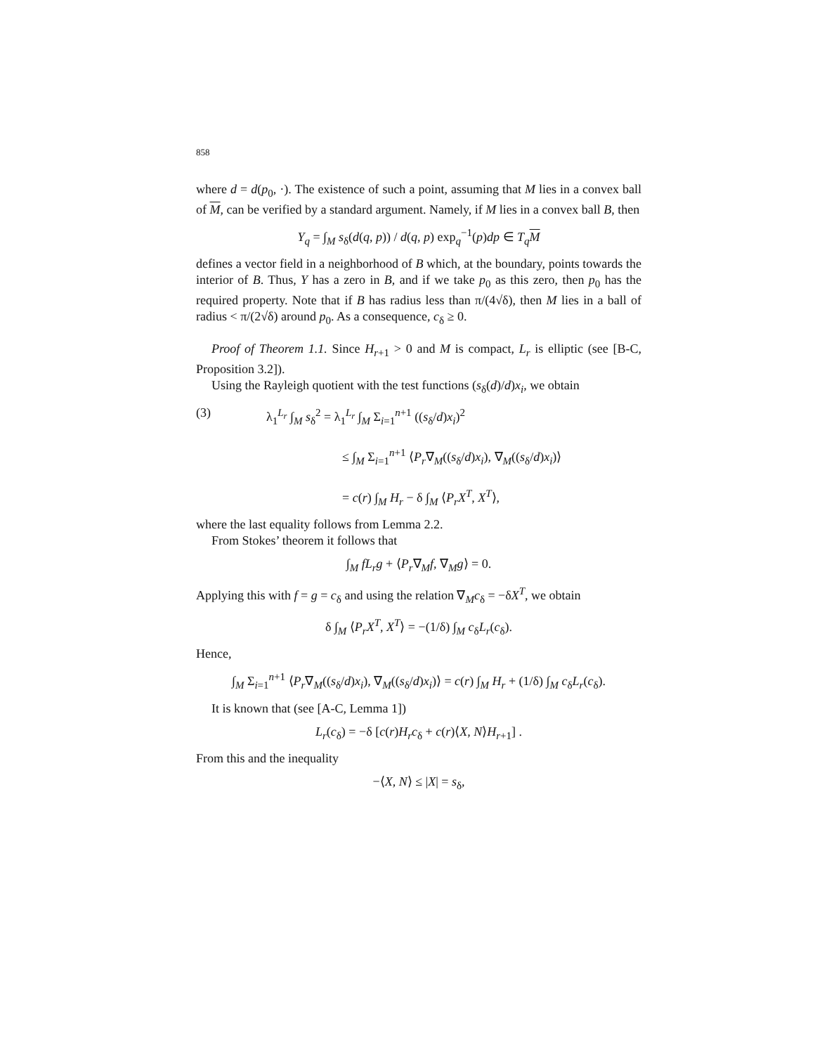858
where d = d(p<sub>0</sub>, ·). The existence of such a point, assuming that M lies in a convex ball of M, can be verified by a standard argument. Namely, if M lies in a convex ball B, then
Y<sub>q</sub> = ∫<sub>M</sub> s<sub>δ</sub>(d(q, p)) / d(q, p) exp<sub>q</sub><sup>−1</sup>(p)dp ∈ T<sub>q</sub> M
defines a vector field in a neighborhood of B which, at the boundary, points towards the interior of B. Thus, Y has a zero in B, and if we take p<sub>0</sub> as this zero, then p<sub>0</sub> has the required property. Note that if B has radius less than π/(4√δ), then M lies in a ball of radius < π/(2√δ) around p<sub>0</sub>. As a consequence, c<sub>δ</sub> ≥ 0.
Proof of Theorem 1.1. Since H<sub>r+1</sub> > 0 and M is compact, L<sub>r</sub> is elliptic (see [B-C, Proposition 3.2]).
Using the Rayleigh quotient with the test functions (s<sub>δ</sub>(d)/d)x<sub>i</sub>, we obtain
(3) λ<sub>1</sub><sup>L<sub>r</sub></sup> ∫<sub>M</sub> s<sub>δ</sub><sup>2</sup> = λ<sub>1</sub><sup>L<sub>r</sub></sup> ∫<sub>M</sub> Σ<sub>i=1</sub><sup>n+1</sup> ((s<sub>δ</sub>/d)x<sub>i</sub>)<sup>2</sup>
≤ ∫<sub>M</sub> Σ<sub>i=1</sub><sup>n+1</sup> ⟨P<sub>r</sub>∇<sub>M</sub>((s<sub>δ</sub>/d)x<sub>i</sub>), ∇<sub>M</sub>((s<sub>δ</sub>/d)x<sub>i</sub>)⟩
= c(r) ∫<sub>M</sub> H<sub>r</sub> − δ ∫<sub>M</sub> ⟨P<sub>r</sub>X<sup>T</sup>, X<sup>T</sup>⟩,
where the last equality follows from Lemma 2.2.
From Stokes’ theorem it follows that
∫<sub>M</sub> fL<sub>r</sub>g + ⟨P<sub>r</sub>∇<sub>M</sub>f, ∇<sub>M</sub>g⟩ = 0.
Applying this with f = g = c<sub>δ</sub> and using the relation ∇<sub>M</sub>c<sub>δ</sub> = −δX<sup>T</sup>, we obtain
δ ∫<sub>M</sub> ⟨P<sub>r</sub>X<sup>T</sup>, X<sup>T</sup>⟩ = −(1/δ) ∫<sub>M</sub> c<sub>δ</sub>L<sub>r</sub>(c<sub>δ</sub>).
Hence,
∫<sub>M</sub> Σ<sub>i=1</sub><sup>n+1</sup> ⟨P<sub>r</sub>∇<sub>M</sub>((s<sub>δ</sub>/d)x<sub>i</sub>), ∇<sub>M</sub>((s<sub>δ</sub>/d)x<sub>i</sub>)⟩ = c(r) ∫<sub>M</sub> H<sub>r</sub> + (1/δ) ∫<sub>M</sub> c<sub>δ</sub>L<sub>r</sub>(c<sub>δ</sub>).
It is known that (see [A-C, Lemma 1])
L<sub>r</sub>(c<sub>δ</sub>) = −δ [c(r)H<sub>r</sub>c<sub>δ</sub> + c(r)⟨X, N⟩H<sub>r+1</sub>] .
From this and the inequality
−⟨X, N⟩ ≤ |X| = s<sub>δ</sub>,